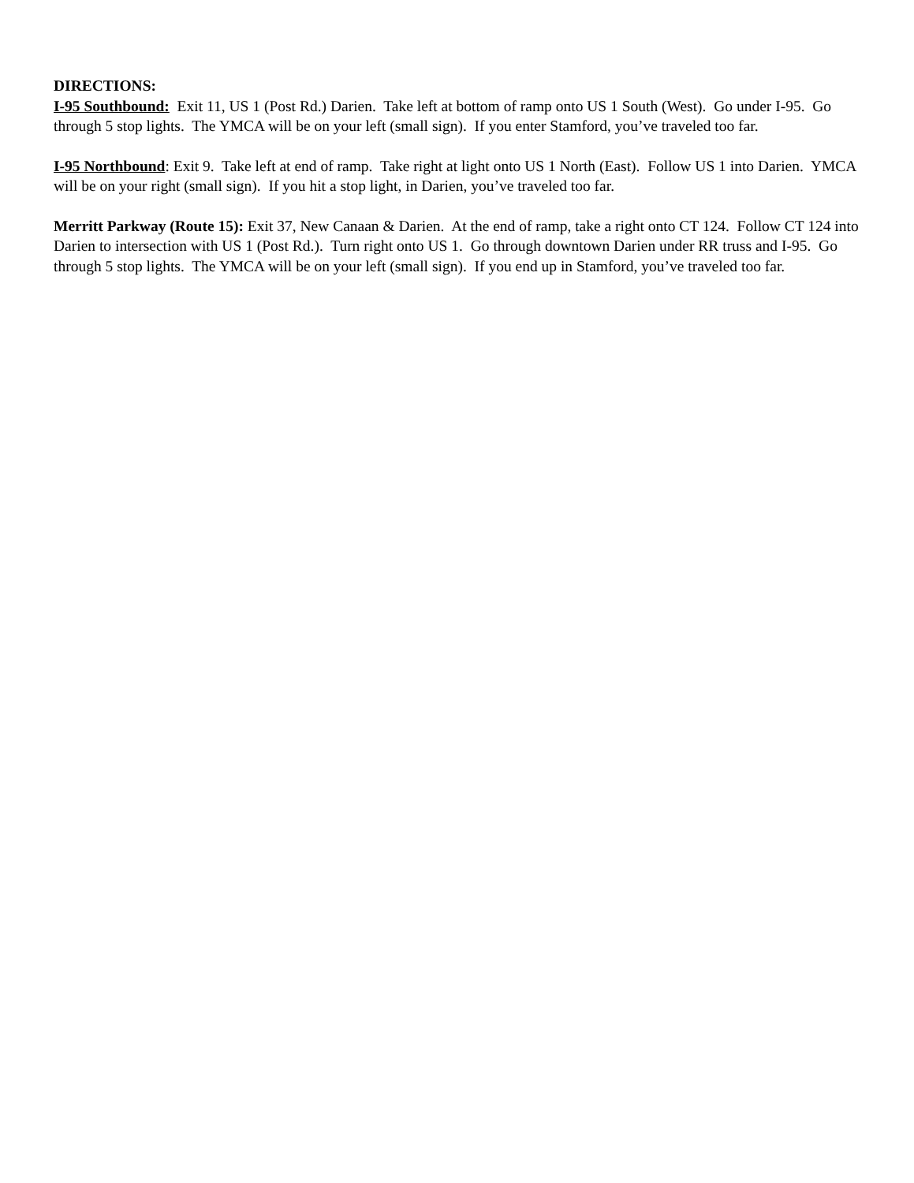DIRECTIONS:
I-95 Southbound: Exit 11, US 1 (Post Rd.) Darien. Take left at bottom of ramp onto US 1 South (West). Go under I-95. Go through 5 stop lights. The YMCA will be on your left (small sign). If you enter Stamford, you’ve traveled too far.
I-95 Northbound: Exit 9. Take left at end of ramp. Take right at light onto US 1 North (East). Follow US 1 into Darien. YMCA will be on your right (small sign). If you hit a stop light, in Darien, you’ve traveled too far.
Merritt Parkway (Route 15): Exit 37, New Canaan & Darien. At the end of ramp, take a right onto CT 124. Follow CT 124 into Darien to intersection with US 1 (Post Rd.). Turn right onto US 1. Go through downtown Darien under RR truss and I-95. Go through 5 stop lights. The YMCA will be on your left (small sign). If you end up in Stamford, you’ve traveled too far.